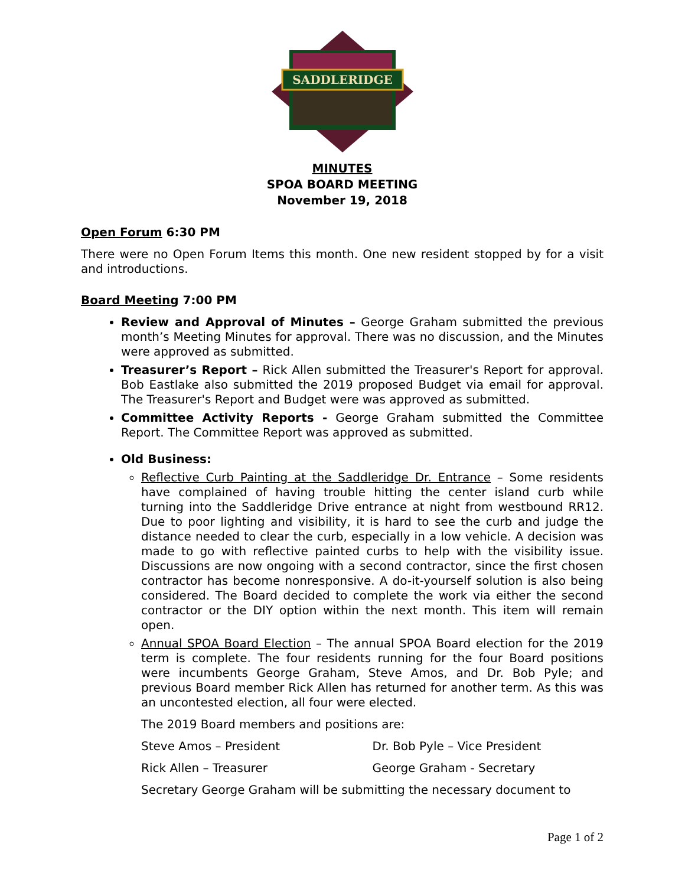SADDLERIDGE
MINUTES
SPOA BOARD MEETING
November 19, 2018
Open Forum 6:30 PM
There were no Open Forum Items this month. One new resident stopped by for a visit and introductions.
Board Meeting 7:00 PM
Review and Approval of Minutes – George Graham submitted the previous month’s Meeting Minutes for approval. There was no discussion, and the Minutes were approved as submitted.
Treasurer’s Report – Rick Allen submitted the Treasurer's Report for approval. Bob Eastlake also submitted the 2019 proposed Budget via email for approval. The Treasurer's Report and Budget were was approved as submitted.
Committee Activity Reports - George Graham submitted the Committee Report. The Committee Report was approved as submitted.
Old Business:
Reflective Curb Painting at the Saddleridge Dr. Entrance – Some residents have complained of having trouble hitting the center island curb while turning into the Saddleridge Drive entrance at night from westbound RR12. Due to poor lighting and visibility, it is hard to see the curb and judge the distance needed to clear the curb, especially in a low vehicle. A decision was made to go with reflective painted curbs to help with the visibility issue. Discussions are now ongoing with a second contractor, since the first chosen contractor has become nonresponsive. A do-it-yourself solution is also being considered. The Board decided to complete the work via either the second contractor or the DIY option within the next month. This item will remain open.
Annual SPOA Board Election – The annual SPOA Board election for the 2019 term is complete. The four residents running for the four Board positions were incumbents George Graham, Steve Amos, and Dr. Bob Pyle; and previous Board member Rick Allen has returned for another term. As this was an uncontested election, all four were elected.
The 2019 Board members and positions are:
Steve Amos – President Dr. Bob Pyle – Vice President
Rick Allen – Treasurer George Graham - Secretary
Secretary George Graham will be submitting the necessary document to
Page 1 of 2